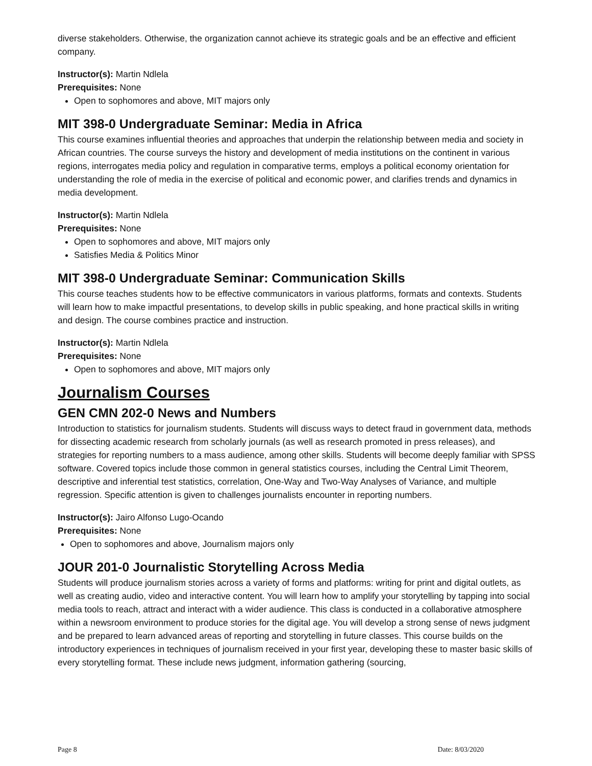diverse stakeholders. Otherwise, the organization cannot achieve its strategic goals and be an effective and efficient company.
Instructor(s): Martin Ndlela
Prerequisites: None
Open to sophomores and above, MIT majors only
MIT 398-0 Undergraduate Seminar: Media in Africa
This course examines influential theories and approaches that underpin the relationship between media and society in African countries. The course surveys the history and development of media institutions on the continent in various regions, interrogates media policy and regulation in comparative terms, employs a political economy orientation for understanding the role of media in the exercise of political and economic power, and clarifies trends and dynamics in media development.
Instructor(s): Martin Ndlela
Prerequisites: None
Open to sophomores and above, MIT majors only
Satisfies Media & Politics Minor
MIT 398-0 Undergraduate Seminar: Communication Skills
This course teaches students how to be effective communicators in various platforms, formats and contexts. Students will learn how to make impactful presentations, to develop skills in public speaking, and hone practical skills in writing and design. The course combines practice and instruction.
Instructor(s): Martin Ndlela
Prerequisites: None
Open to sophomores and above, MIT majors only
Journalism Courses
GEN CMN 202-0 News and Numbers
Introduction to statistics for journalism students. Students will discuss ways to detect fraud in government data, methods for dissecting academic research from scholarly journals (as well as research promoted in press releases), and strategies for reporting numbers to a mass audience, among other skills. Students will become deeply familiar with SPSS software. Covered topics include those common in general statistics courses, including the Central Limit Theorem, descriptive and inferential test statistics, correlation, One-Way and Two-Way Analyses of Variance, and multiple regression. Specific attention is given to challenges journalists encounter in reporting numbers.
Instructor(s): Jairo Alfonso Lugo-Ocando
Prerequisites: None
Open to sophomores and above, Journalism majors only
JOUR 201-0 Journalistic Storytelling Across Media
Students will produce journalism stories across a variety of forms and platforms: writing for print and digital outlets, as well as creating audio, video and interactive content. You will learn how to amplify your storytelling by tapping into social media tools to reach, attract and interact with a wider audience. This class is conducted in a collaborative atmosphere within a newsroom environment to produce stories for the digital age. You will develop a strong sense of news judgment and be prepared to learn advanced areas of reporting and storytelling in future classes. This course builds on the introductory experiences in techniques of journalism received in your first year, developing these to master basic skills of every storytelling format. These include news judgment, information gathering (sourcing,
Page 8 Date: 8/03/2020